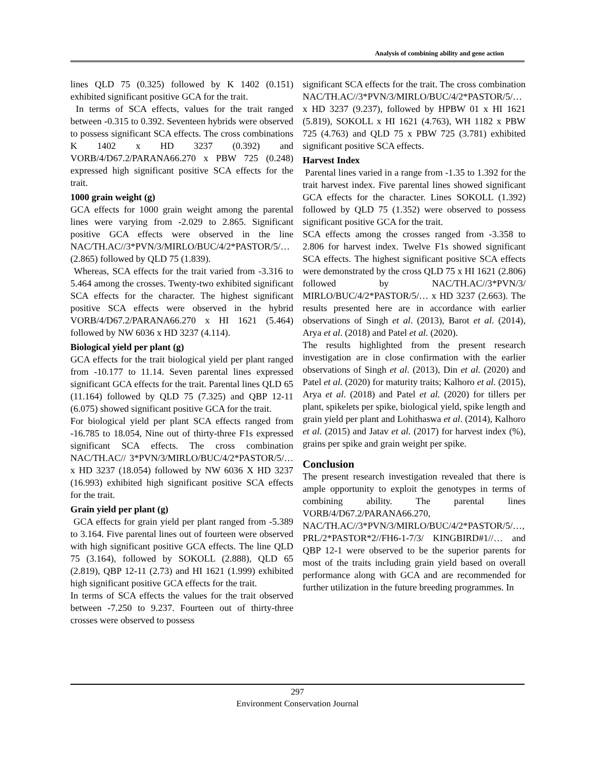Analysis of combining ability and gene action
lines QLD 75 (0.325) followed by K 1402 (0.151) exhibited significant positive GCA for the trait.
In terms of SCA effects, values for the trait ranged between -0.315 to 0.392. Seventeen hybrids were observed to possess significant SCA effects. The cross combinations K 1402 x HD 3237 (0.392) and VORB/4/D67.2/PARANA66.270 x PBW 725 (0.248) expressed high significant positive SCA effects for the trait.
1000 grain weight (g)
GCA effects for 1000 grain weight among the parental lines were varying from -2.029 to 2.865. Significant positive GCA effects were observed in the line NAC/TH.AC//3*PVN/3/MIRLO/BUC/4/2*PASTOR/5/… (2.865) followed by QLD 75 (1.839).
Whereas, SCA effects for the trait varied from -3.316 to 5.464 among the crosses. Twenty-two exhibited significant SCA effects for the character. The highest significant positive SCA effects were observed in the hybrid VORB/4/D67.2/PARANA66.270 x HI 1621 (5.464) followed by NW 6036 x HD 3237 (4.114).
Biological yield per plant (g)
GCA effects for the trait biological yield per plant ranged from -10.177 to 11.14. Seven parental lines expressed significant GCA effects for the trait. Parental lines QLD 65 (11.164) followed by QLD 75 (7.325) and QBP 12-11 (6.075) showed significant positive GCA for the trait.
For biological yield per plant SCA effects ranged from -16.785 to 18.054, Nine out of thirty-three F1s expressed significant SCA effects. The cross combination NAC/TH.AC// 3*PVN/3/MIRLO/BUC/4/2*PASTOR/5/… x HD 3237 (18.054) followed by NW 6036 X HD 3237 (16.993) exhibited high significant positive SCA effects for the trait.
Grain yield per plant (g)
GCA effects for grain yield per plant ranged from -5.389 to 3.164. Five parental lines out of fourteen were observed with high significant positive GCA effects. The line QLD 75 (3.164), followed by SOKOLL (2.888), QLD 65 (2.819), QBP 12-11 (2.73) and HI 1621 (1.999) exhibited high significant positive GCA effects for the trait.
In terms of SCA effects the values for the trait observed between -7.250 to 9.237. Fourteen out of thirty-three crosses were observed to possess
significant SCA effects for the trait. The cross combination NAC/TH.AC//3*PVN/3/MIRLO/BUC/4/2*PASTOR/5/… x HD 3237 (9.237), followed by HPBW 01 x HI 1621 (5.819), SOKOLL x HI 1621 (4.763), WH 1182 x PBW 725 (4.763) and QLD 75 x PBW 725 (3.781) exhibited significant positive SCA effects.
Harvest Index
Parental lines varied in a range from -1.35 to 1.392 for the trait harvest index. Five parental lines showed significant GCA effects for the character. Lines SOKOLL (1.392) followed by QLD 75 (1.352) were observed to possess significant positive GCA for the trait.
SCA effects among the crosses ranged from -3.358 to 2.806 for harvest index. Twelve F1s showed significant SCA effects. The highest significant positive SCA effects were demonstrated by the cross QLD 75 x HI 1621 (2.806) followed by NAC/TH.AC//3*PVN/3/ MIRLO/BUC/4/2*PASTOR/5/… x HD 3237 (2.663). The results presented here are in accordance with earlier observations of Singh et al. (2013), Barot et al. (2014), Arya et al. (2018) and Patel et al. (2020).
The results highlighted from the present research investigation are in close confirmation with the earlier observations of Singh et al. (2013), Din et al. (2020) and Patel et al. (2020) for maturity traits; Kalhoro et al. (2015), Arya et al. (2018) and Patel et al. (2020) for tillers per plant, spikelets per spike, biological yield, spike length and grain yield per plant and Lohithaswa et al. (2014), Kalhoro et al. (2015) and Jatav et al. (2017) for harvest index (%), grains per spike and grain weight per spike.
Conclusion
The present research investigation revealed that there is ample opportunity to exploit the genotypes in terms of combining ability. The parental lines VORB/4/D67.2/PARANA66.270, NAC/TH.AC//3*PVN/3/MIRLO/BUC/4/2*PASTOR/5/…, PRL/2*PASTOR*2//FH6-1-7/3/ KINGBIRD#1//… and QBP 12-1 were observed to be the superior parents for most of the traits including grain yield based on overall performance along with GCA and are recommended for further utilization in the future breeding programmes. In
297
Environment Conservation Journal